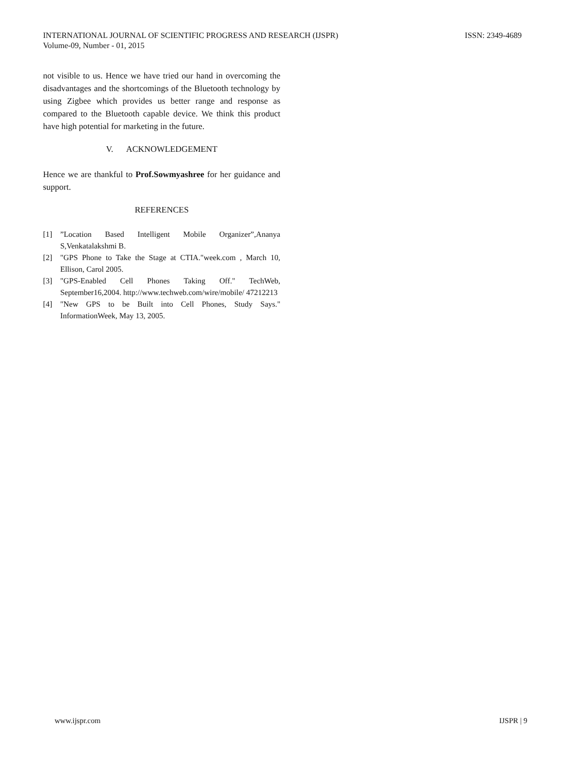INTERNATIONAL JOURNAL OF SCIENTIFIC PROGRESS AND RESEARCH (IJSPR)
Volume-09, Number - 01, 2015
ISSN: 2349-4689
not visible to us. Hence we have tried our hand in overcoming the disadvantages and the shortcomings of the Bluetooth technology by using Zigbee which provides us better range and response as compared to the Bluetooth capable device. We think this product have high potential for marketing in the future.
V. ACKNOWLEDGEMENT
Hence we are thankful to Prof.Sowmyashree for her guidance and support.
REFERENCES
[1]”Location Based Intelligent Mobile Organizer”,Ananya S,Venkatalakshmi B.
[2] "GPS Phone to Take the Stage at CTIA."week.com , March 10, Ellison, Carol 2005.
[3] "GPS-Enabled Cell Phones Taking Off." TechWeb, September16,2004. http://www.techweb.com/wire/mobile/ 47212213
[4] "New GPS to be Built into Cell Phones, Study Says." InformationWeek, May 13, 2005.
www.ijspr.com IJSPR | 9